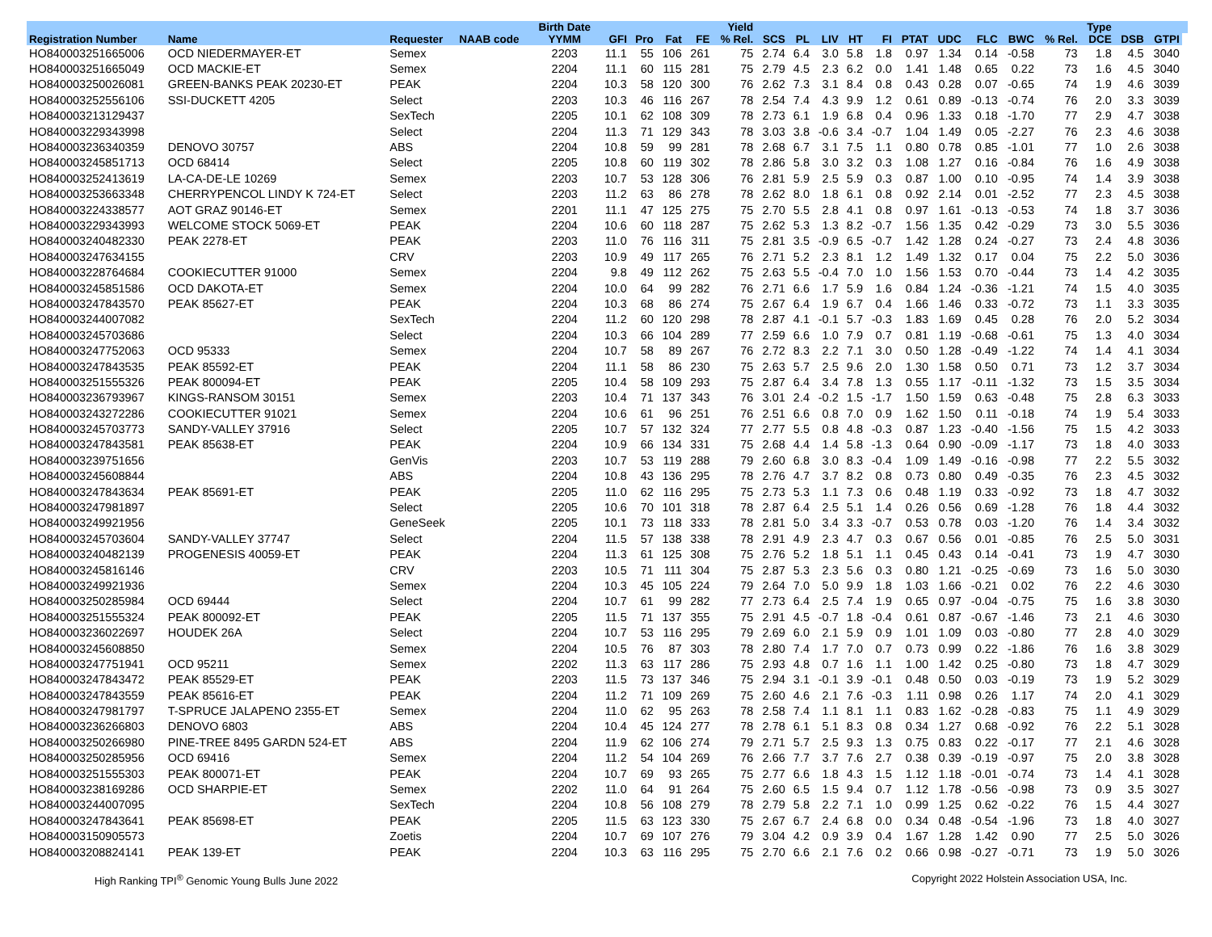| | | | | Birth Date | | | | Yield | | | | | | | | | | | | Type | | | |
| --- | --- | --- | --- | --- | --- | --- | --- | --- | --- | --- | --- | --- | --- | --- | --- | --- | --- | --- | --- | --- | --- | --- | --- |
| Registration Number | Name | Requester | NAAB code | YYMM | GFI | Pro | Fat | FE | % Rel. | SCS | PL | LIV | HT | FI | PTAT | UDC | FLC | BWC | % Rel. | DCE | DSB | GTPI | |
| HO840003251665006 | OCD NIEDERMAYER-ET | Semex | | 2203 | 11.1 | 55 | 106 | 261 | 75 | 2.74 | 6.4 | 3.0 | 5.8 | 1.8 | 0.97 | 1.34 | 0.14 | -0.58 | 73 | 1.8 | 4.5 | 3040 | |
| HO840003251665049 | OCD MACKIE-ET | Semex | | 2204 | 11.1 | 60 | 115 | 281 | 75 | 2.79 | 4.5 | 2.3 | 6.2 | 0.0 | 1.41 | 1.48 | 0.65 | 0.22 | 73 | 1.6 | 4.5 | 3040 | |
| HO840003250026081 | GREEN-BANKS PEAK 20230-ET | PEAK | | 2204 | 10.3 | 58 | 120 | 300 | 76 | 2.62 | 7.3 | 3.1 | 8.4 | 0.8 | 0.43 | 0.28 | 0.07 | -0.65 | 74 | 1.9 | 4.6 | 3039 | |
| HO840003252556106 | SSI-DUCKETT 4205 | Select | | 2203 | 10.3 | 46 | 116 | 267 | 78 | 2.54 | 7.4 | 4.3 | 9.9 | 1.2 | 0.61 | 0.89 | -0.13 | -0.74 | 76 | 2.0 | 3.3 | 3039 | |
| HO840003213129437 | | SexTech | | 2205 | 10.1 | 62 | 108 | 309 | 78 | 2.73 | 6.1 | 1.9 | 6.8 | 0.4 | 0.96 | 1.33 | 0.18 | -1.70 | 77 | 2.9 | 4.7 | 3038 | |
| HO840003229343998 | | Select | | 2204 | 11.3 | 71 | 129 | 343 | 78 | 3.03 | 3.8 | -0.6 | 3.4 | -0.7 | 1.04 | 1.49 | 0.05 | -2.27 | 76 | 2.3 | 4.6 | 3038 | |
| HO840003236340359 | DENOVO 30757 | ABS | | 2204 | 10.8 | 59 | 99 | 281 | 78 | 2.68 | 6.7 | 3.1 | 7.5 | 1.1 | 0.80 | 0.78 | 0.85 | -1.01 | 77 | 1.0 | 2.6 | 3038 | |
| HO840003245851713 | OCD 68414 | Select | | 2205 | 10.8 | 60 | 119 | 302 | 78 | 2.86 | 5.8 | 3.0 | 3.2 | 0.3 | 1.08 | 1.27 | 0.16 | -0.84 | 76 | 1.6 | 4.9 | 3038 | |
| HO840003252413619 | LA-CA-DE-LE 10269 | Semex | | 2203 | 10.7 | 53 | 128 | 306 | 76 | 2.81 | 5.9 | 2.5 | 5.9 | 0.3 | 0.87 | 1.00 | 0.10 | -0.95 | 74 | 1.4 | 3.9 | 3038 | |
| HO840003253663348 | CHERRYPENCOL LINDY K 724-ET | Select | | 2203 | 11.2 | 63 | 86 | 278 | 78 | 2.62 | 8.0 | 1.8 | 6.1 | 0.8 | 0.92 | 2.14 | 0.01 | -2.52 | 77 | 2.3 | 4.5 | 3038 | |
| HO840003224338577 | AOT GRAZ 90146-ET | Semex | | 2201 | 11.1 | 47 | 125 | 275 | 75 | 2.70 | 5.5 | 2.8 | 4.1 | 0.8 | 0.97 | 1.61 | -0.13 | -0.53 | 74 | 1.8 | 3.7 | 3036 | |
| HO840003229343993 | WELCOME STOCK 5069-ET | PEAK | | 2204 | 10.6 | 60 | 118 | 287 | 75 | 2.62 | 5.3 | 1.3 | 8.2 | -0.7 | 1.56 | 1.35 | 0.42 | -0.29 | 73 | 3.0 | 5.5 | 3036 | |
| HO840003240482330 | PEAK 2278-ET | PEAK | | 2203 | 11.0 | 76 | 116 | 311 | 75 | 2.81 | 3.5 | -0.9 | 6.5 | -0.7 | 1.42 | 1.28 | 0.24 | -0.27 | 73 | 2.4 | 4.8 | 3036 | |
| HO840003247634155 | | CRV | | 2203 | 10.9 | 49 | 117 | 265 | 76 | 2.71 | 5.2 | 2.3 | 8.1 | 1.2 | 1.49 | 1.32 | 0.17 | 0.04 | 75 | 2.2 | 5.0 | 3036 | |
| HO840003228764684 | COOKIECUTTER 91000 | Semex | | 2204 | 9.8 | 49 | 112 | 262 | 75 | 2.63 | 5.5 | -0.4 | 7.0 | 1.0 | 1.56 | 1.53 | 0.70 | -0.44 | 73 | 1.4 | 4.2 | 3035 | |
| HO840003245851586 | OCD DAKOTA-ET | Semex | | 2204 | 10.0 | 64 | 99 | 282 | 76 | 2.71 | 6.6 | 1.7 | 5.9 | 1.6 | 0.84 | 1.24 | -0.36 | -1.21 | 74 | 1.5 | 4.0 | 3035 | |
| HO840003247843570 | PEAK 85627-ET | PEAK | | 2204 | 10.3 | 68 | 86 | 274 | 75 | 2.67 | 6.4 | 1.9 | 6.7 | 0.4 | 1.66 | 1.46 | 0.33 | -0.72 | 73 | 1.1 | 3.3 | 3035 | |
| HO840003244007082 | | SexTech | | 2204 | 11.2 | 60 | 120 | 298 | 78 | 2.87 | 4.1 | -0.1 | 5.7 | -0.3 | 1.83 | 1.69 | 0.45 | 0.28 | 76 | 2.0 | 5.2 | 3034 | |
| HO840003245703686 | | Select | | 2204 | 10.3 | 66 | 104 | 289 | 77 | 2.59 | 6.6 | 1.0 | 7.9 | 0.7 | 0.81 | 1.19 | -0.68 | -0.61 | 75 | 1.3 | 4.0 | 3034 | |
| HO840003247752063 | OCD 95333 | Semex | | 2204 | 10.7 | 58 | 89 | 267 | 76 | 2.72 | 8.3 | 2.2 | 7.1 | 3.0 | 0.50 | 1.28 | -0.49 | -1.22 | 74 | 1.4 | 4.1 | 3034 | |
| HO840003247843535 | PEAK 85592-ET | PEAK | | 2204 | 11.1 | 58 | 86 | 230 | 75 | 2.63 | 5.7 | 2.5 | 9.6 | 2.0 | 1.30 | 1.58 | 0.50 | 0.71 | 73 | 1.2 | 3.7 | 3034 | |
| HO840003251555326 | PEAK 800094-ET | PEAK | | 2205 | 10.4 | 58 | 109 | 293 | 75 | 2.87 | 6.4 | 3.4 | 7.8 | 1.3 | 0.55 | 1.17 | -0.11 | -1.32 | 73 | 1.5 | 3.5 | 3034 | |
| HO840003236793967 | KINGS-RANSOM 30151 | Semex | | 2203 | 10.4 | 71 | 137 | 343 | 76 | 3.01 | 2.4 | -0.2 | 1.5 | -1.7 | 1.50 | 1.59 | 0.63 | -0.48 | 75 | 2.8 | 6.3 | 3033 | |
| HO840003243272286 | COOKIECUTTER 91021 | Semex | | 2204 | 10.6 | 61 | 96 | 251 | 76 | 2.51 | 6.6 | 0.8 | 7.0 | 0.9 | 1.62 | 1.50 | 0.11 | -0.18 | 74 | 1.9 | 5.4 | 3033 | |
| HO840003245703773 | SANDY-VALLEY 37916 | Select | | 2205 | 10.7 | 57 | 132 | 324 | 77 | 2.77 | 5.5 | 0.8 | 4.8 | -0.3 | 0.87 | 1.23 | -0.40 | -1.56 | 75 | 1.5 | 4.2 | 3033 | |
| HO840003247843581 | PEAK 85638-ET | PEAK | | 2204 | 10.9 | 66 | 134 | 331 | 75 | 2.68 | 4.4 | 1.4 | 5.8 | -1.3 | 0.64 | 0.90 | -0.09 | -1.17 | 73 | 1.8 | 4.0 | 3033 | |
| HO840003239751656 | | GenVis | | 2203 | 10.7 | 53 | 119 | 288 | 79 | 2.60 | 6.8 | 3.0 | 8.3 | -0.4 | 1.09 | 1.49 | -0.16 | -0.98 | 77 | 2.2 | 5.5 | 3032 | |
| HO840003245608844 | | ABS | | 2204 | 10.8 | 43 | 136 | 295 | 78 | 2.76 | 4.7 | 3.7 | 8.2 | 0.8 | 0.73 | 0.80 | 0.49 | -0.35 | 76 | 2.3 | 4.5 | 3032 | |
| HO840003247843634 | PEAK 85691-ET | PEAK | | 2205 | 11.0 | 62 | 116 | 295 | 75 | 2.73 | 5.3 | 1.1 | 7.3 | 0.6 | 0.48 | 1.19 | 0.33 | -0.92 | 73 | 1.8 | 4.7 | 3032 | |
| HO840003247981897 | | Select | | 2205 | 10.6 | 70 | 101 | 318 | 78 | 2.87 | 6.4 | 2.5 | 5.1 | 1.4 | 0.26 | 0.56 | 0.69 | -1.28 | 76 | 1.8 | 4.4 | 3032 | |
| HO840003249921956 | | GeneSeek | | 2205 | 10.1 | 73 | 118 | 333 | 78 | 2.81 | 5.0 | 3.4 | 3.3 | -0.7 | 0.53 | 0.78 | 0.03 | -1.20 | 76 | 1.4 | 3.4 | 3032 | |
| HO840003245703604 | SANDY-VALLEY 37747 | Select | | 2204 | 11.5 | 57 | 138 | 338 | 78 | 2.91 | 4.9 | 2.3 | 4.7 | 0.3 | 0.67 | 0.56 | 0.01 | -0.85 | 76 | 2.5 | 5.0 | 3031 | |
| HO840003240482139 | PROGENESIS 40059-ET | PEAK | | 2204 | 11.3 | 61 | 125 | 308 | 75 | 2.76 | 5.2 | 1.8 | 5.1 | 1.1 | 0.45 | 0.43 | 0.14 | -0.41 | 73 | 1.9 | 4.7 | 3030 | |
| HO840003245816146 | | CRV | | 2203 | 10.5 | 71 | 111 | 304 | 75 | 2.87 | 5.3 | 2.3 | 5.6 | 0.3 | 0.80 | 1.21 | -0.25 | -0.69 | 73 | 1.6 | 5.0 | 3030 | |
| HO840003249921936 | | Semex | | 2204 | 10.3 | 45 | 105 | 224 | 79 | 2.64 | 7.0 | 5.0 | 9.9 | 1.8 | 1.03 | 1.66 | -0.21 | 0.02 | 76 | 2.2 | 4.6 | 3030 | |
| HO840003250285984 | OCD 69444 | Select | | 2204 | 10.7 | 61 | 99 | 282 | 77 | 2.73 | 6.4 | 2.5 | 7.4 | 1.9 | 0.65 | 0.97 | -0.04 | -0.75 | 75 | 1.6 | 3.8 | 3030 | |
| HO840003251555324 | PEAK 800092-ET | PEAK | | 2205 | 11.5 | 71 | 137 | 355 | 75 | 2.91 | 4.5 | -0.7 | 1.8 | -0.4 | 0.61 | 0.87 | -0.67 | -1.46 | 73 | 2.1 | 4.6 | 3030 | |
| HO840003236022697 | HOUDEK 26A | Select | | 2204 | 10.7 | 53 | 116 | 295 | 79 | 2.69 | 6.0 | 2.1 | 5.9 | 0.9 | 1.01 | 1.09 | 0.03 | -0.80 | 77 | 2.8 | 4.0 | 3029 | |
| HO840003245608850 | | Semex | | 2204 | 10.5 | 76 | 87 | 303 | 78 | 2.80 | 7.4 | 1.7 | 7.0 | 0.7 | 0.73 | 0.99 | 0.22 | -1.86 | 76 | 1.6 | 3.8 | 3029 | |
| HO840003247751941 | OCD 95211 | Semex | | 2202 | 11.3 | 63 | 117 | 286 | 75 | 2.93 | 4.8 | 0.7 | 1.6 | 1.1 | 1.00 | 1.42 | 0.25 | -0.80 | 73 | 1.8 | 4.7 | 3029 | |
| HO840003247843472 | PEAK 85529-ET | PEAK | | 2203 | 11.5 | 73 | 137 | 346 | 75 | 2.94 | 3.1 | -0.1 | 3.9 | -0.1 | 0.48 | 0.50 | 0.03 | -0.19 | 73 | 1.9 | 5.2 | 3029 | |
| HO840003247843559 | PEAK 85616-ET | PEAK | | 2204 | 11.2 | 71 | 109 | 269 | 75 | 2.60 | 4.6 | 2.1 | 7.6 | -0.3 | 1.11 | 0.98 | 0.26 | 1.17 | 74 | 2.0 | 4.1 | 3029 | |
| HO840003247981797 | T-SPRUCE JALAPENO 2355-ET | Semex | | 2204 | 11.0 | 62 | 95 | 263 | 78 | 2.58 | 7.4 | 1.1 | 8.1 | 1.1 | 0.83 | 1.62 | -0.28 | -0.83 | 75 | 1.1 | 4.9 | 3029 | |
| HO840003236266803 | DENOVO 6803 | ABS | | 2204 | 10.4 | 45 | 124 | 277 | 78 | 2.78 | 6.1 | 5.1 | 8.3 | 0.8 | 0.34 | 1.27 | 0.68 | -0.92 | 76 | 2.2 | 5.1 | 3028 | |
| HO840003250266980 | PINE-TREE 8495 GARDN 524-ET | ABS | | 2204 | 11.9 | 62 | 106 | 274 | 79 | 2.71 | 5.7 | 2.5 | 9.3 | 1.3 | 0.75 | 0.83 | 0.22 | -0.17 | 77 | 2.1 | 4.6 | 3028 | |
| HO840003250285956 | OCD 69416 | Semex | | 2204 | 11.2 | 54 | 104 | 269 | 76 | 2.66 | 7.7 | 3.7 | 7.6 | 2.7 | 0.38 | 0.39 | -0.19 | -0.97 | 75 | 2.0 | 3.8 | 3028 | |
| HO840003251555303 | PEAK 800071-ET | PEAK | | 2204 | 10.7 | 69 | 93 | 265 | 75 | 2.77 | 6.6 | 1.8 | 4.3 | 1.5 | 1.12 | 1.18 | -0.01 | -0.74 | 73 | 1.4 | 4.1 | 3028 | |
| HO840003238169286 | OCD SHARPIE-ET | Semex | | 2202 | 11.0 | 64 | 91 | 264 | 75 | 2.60 | 6.5 | 1.5 | 9.4 | 0.7 | 1.12 | 1.78 | -0.56 | -0.98 | 73 | 0.9 | 3.5 | 3027 | |
| HO840003244007095 | | SexTech | | 2204 | 10.8 | 56 | 108 | 279 | 78 | 2.79 | 5.8 | 2.2 | 7.1 | 1.0 | 0.99 | 1.25 | 0.62 | -0.22 | 76 | 1.5 | 4.4 | 3027 | |
| HO840003247843641 | PEAK 85698-ET | PEAK | | 2205 | 11.5 | 63 | 123 | 330 | 75 | 2.67 | 6.7 | 2.4 | 6.8 | 0.0 | 0.34 | 0.48 | -0.54 | -1.96 | 73 | 1.8 | 4.0 | 3027 | |
| HO840003150905573 | | Zoetis | | 2204 | 10.7 | 69 | 107 | 276 | 79 | 3.04 | 4.2 | 0.9 | 3.9 | 0.4 | 1.67 | 1.28 | 1.42 | 0.90 | 77 | 2.5 | 5.0 | 3026 | |
| HO840003208824141 | PEAK 139-ET | PEAK | | 2204 | 10.3 | 63 | 116 | 295 | 75 | 2.70 | 6.6 | 2.1 | 7.6 | 0.2 | 0.66 | 0.98 | -0.27 | -0.71 | 73 | 1.9 | 5.0 | 3026 | |
High Ranking TPI<sup>®</sup> Genomic Young Bulls June 2022 Copyright 2022 Holstein Association USA, Inc.